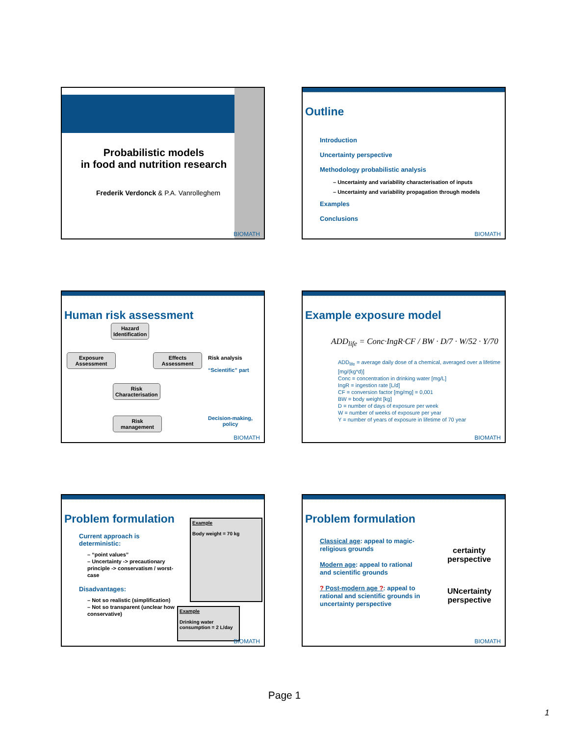Probabilistic models
in food and nutrition research
Frederik Verdonck & P.A. Vanrolleghem
BIOMATH
Outline
Introduction
Uncertainty perspective
Methodology probabilistic analysis
– Uncertainty and variability characterisation of inputs
– Uncertainty and variability propagation through models
Examples
Conclusions
BIOMATH
Human risk assessment
Hazard
Identification
Exposure
Assessment
Effects
Assessment
Risk
Characterisation
Risk
management
Risk analysis
“Scientific” part
Decision-making,
policy
BIOMATH
Example exposure model
ADD<sub>life</sub> = Conc·IngR·CF / BW · D/7 · W/52 · Y/70
ADD<sub>life</sub> = average daily dose of a chemical, averaged over a lifetime [mg/(kg*d)]
Conc = concentration in drinking water [mg/L]
IngR = ingestion rate [L/d]
CF = conversion factor [mg/mg] = 0,001
BW = body weight [kg]
D = number of days of exposure per week
W = number of weeks of exposure per year
Y = number of years of exposure in lifetime of 70 year
BIOMATH
Problem formulation
Example
Body weight = 70 kg
Example
Drinking water consumption = 2 L/day
Current approach is deterministic:
– “point values”
– Uncertainty -> precautionary principle -> conservatism / worst-case
Disadvantages:
– Not so realistic (simplification)
– Not so transparent (unclear how conservative)
BIOMATH
Problem formulation
Classical age: appeal to magic-religious grounds
Modern age: appeal to rational and scientific grounds
? Post-modern age ?: appeal to rational and scientific grounds in uncertainty perspective
certainty
perspective
UNcertainty
perspective
BIOMATH
Page 1
1